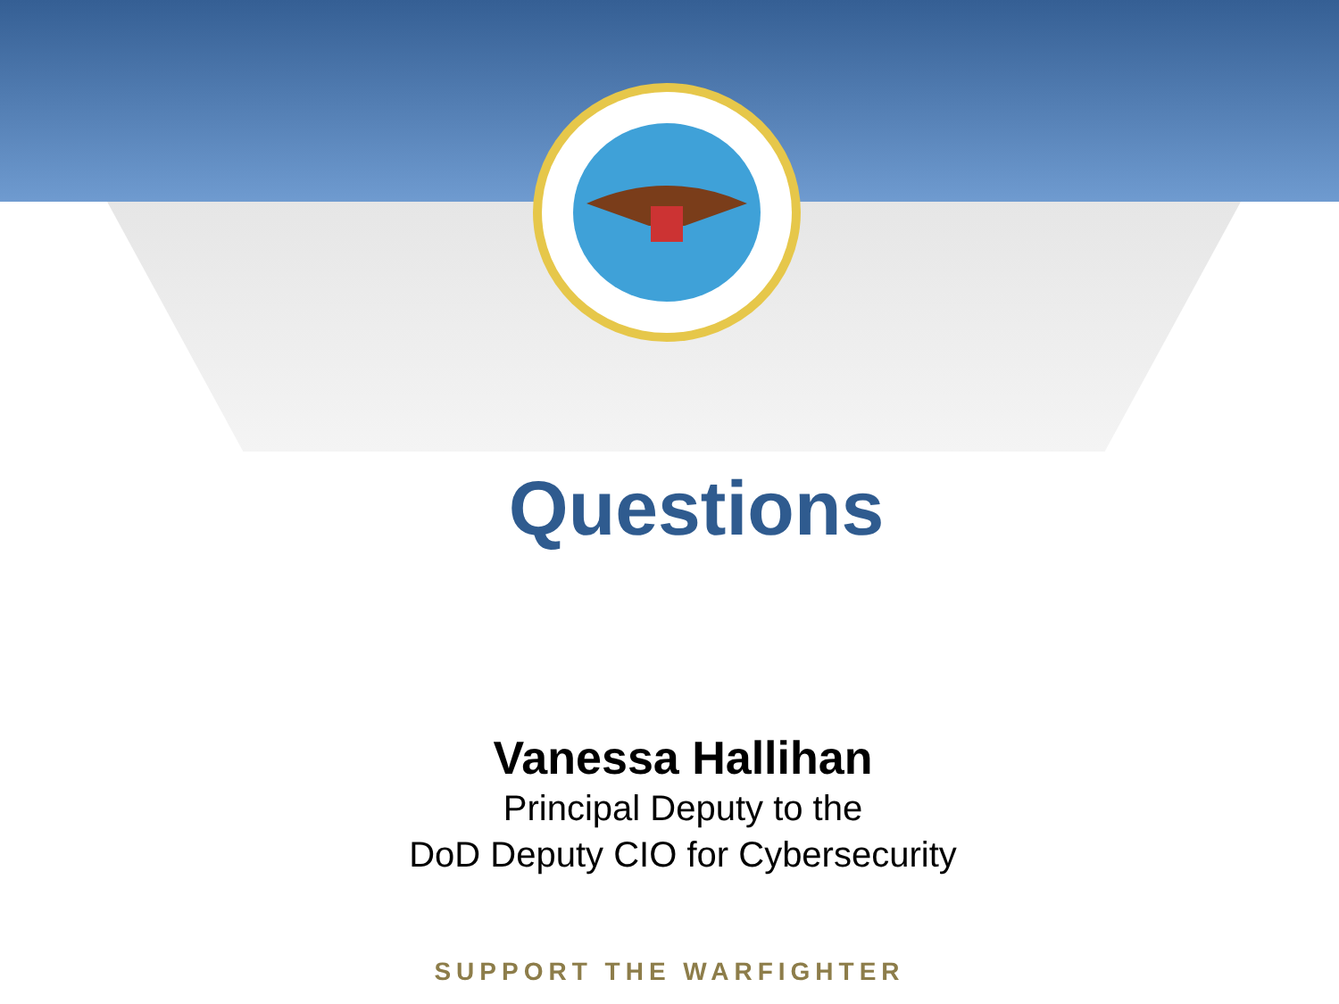Questions
Vanessa Hallihan
Principal Deputy to the
DoD Deputy CIO for Cybersecurity
SUPPORT THE WARFIGHTER